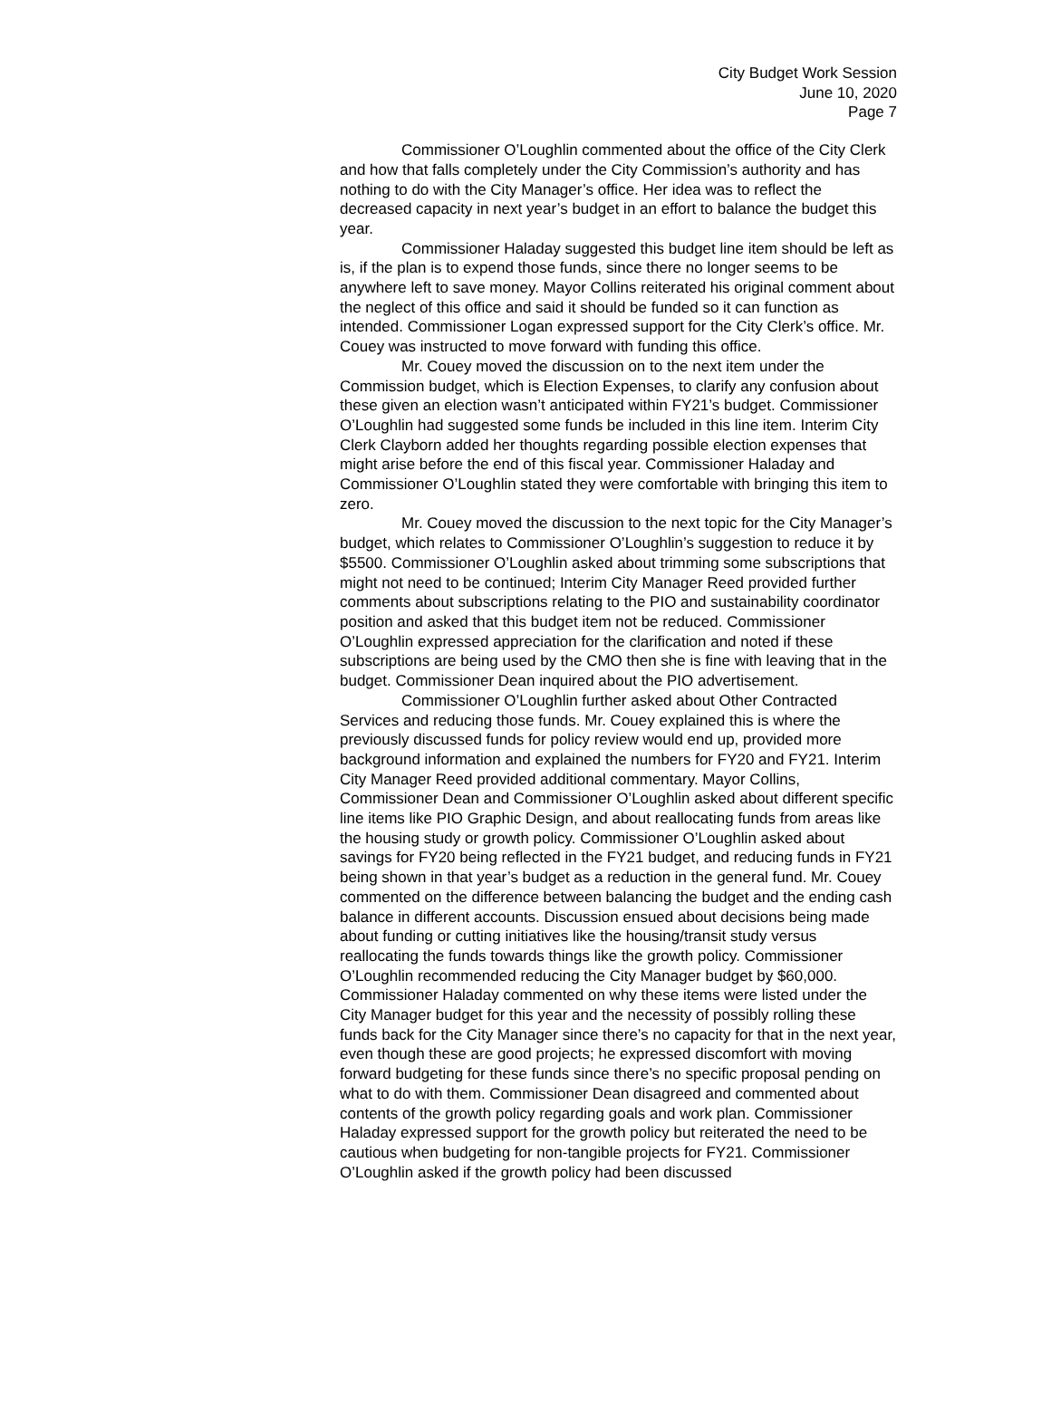City Budget Work Session
June 10, 2020
Page 7
Commissioner O’Loughlin commented about the office of the City Clerk and how that falls completely under the City Commission’s authority and has nothing to do with the City Manager’s office. Her idea was to reflect the decreased capacity in next year’s budget in an effort to balance the budget this year.
Commissioner Haladay suggested this budget line item should be left as is, if the plan is to expend those funds, since there no longer seems to be anywhere left to save money. Mayor Collins reiterated his original comment about the neglect of this office and said it should be funded so it can function as intended. Commissioner Logan expressed support for the City Clerk’s office. Mr. Couey was instructed to move forward with funding this office.
Mr. Couey moved the discussion on to the next item under the Commission budget, which is Election Expenses, to clarify any confusion about these given an election wasn’t anticipated within FY21’s budget. Commissioner O’Loughlin had suggested some funds be included in this line item. Interim City Clerk Clayborn added her thoughts regarding possible election expenses that might arise before the end of this fiscal year. Commissioner Haladay and Commissioner O’Loughlin stated they were comfortable with bringing this item to zero.
Mr. Couey moved the discussion to the next topic for the City Manager’s budget, which relates to Commissioner O’Loughlin’s suggestion to reduce it by $5500. Commissioner O’Loughlin asked about trimming some subscriptions that might not need to be continued; Interim City Manager Reed provided further comments about subscriptions relating to the PIO and sustainability coordinator position and asked that this budget item not be reduced. Commissioner O’Loughlin expressed appreciation for the clarification and noted if these subscriptions are being used by the CMO then she is fine with leaving that in the budget. Commissioner Dean inquired about the PIO advertisement.
Commissioner O’Loughlin further asked about Other Contracted Services and reducing those funds. Mr. Couey explained this is where the previously discussed funds for policy review would end up, provided more background information and explained the numbers for FY20 and FY21. Interim City Manager Reed provided additional commentary. Mayor Collins, Commissioner Dean and Commissioner O’Loughlin asked about different specific line items like PIO Graphic Design, and about reallocating funds from areas like the housing study or growth policy. Commissioner O’Loughlin asked about savings for FY20 being reflected in the FY21 budget, and reducing funds in FY21 being shown in that year’s budget as a reduction in the general fund. Mr. Couey commented on the difference between balancing the budget and the ending cash balance in different accounts. Discussion ensued about decisions being made about funding or cutting initiatives like the housing/transit study versus reallocating the funds towards things like the growth policy. Commissioner O’Loughlin recommended reducing the City Manager budget by $60,000. Commissioner Haladay commented on why these items were listed under the City Manager budget for this year and the necessity of possibly rolling these funds back for the City Manager since there’s no capacity for that in the next year, even though these are good projects; he expressed discomfort with moving forward budgeting for these funds since there’s no specific proposal pending on what to do with them. Commissioner Dean disagreed and commented about contents of the growth policy regarding goals and work plan. Commissioner Haladay expressed support for the growth policy but reiterated the need to be cautious when budgeting for non-tangible projects for FY21. Commissioner O’Loughlin asked if the growth policy had been discussed